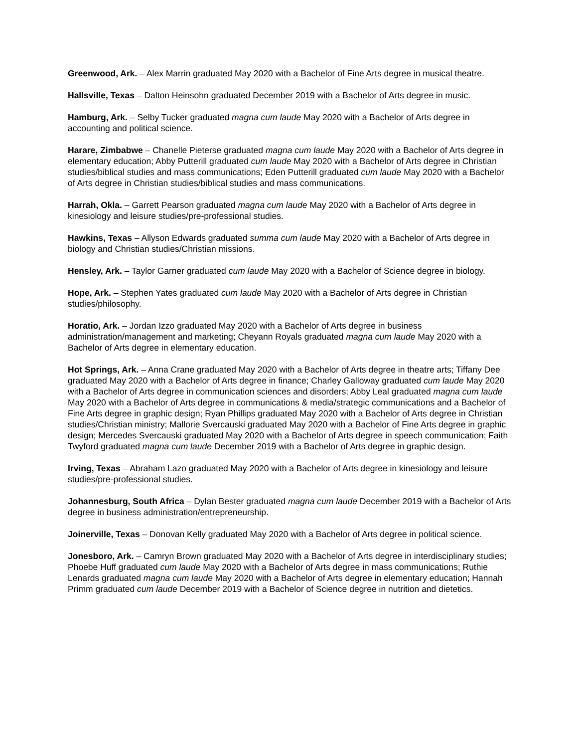Greenwood, Ark. – Alex Marrin graduated May 2020 with a Bachelor of Fine Arts degree in musical theatre.
Hallsville, Texas – Dalton Heinsohn graduated December 2019 with a Bachelor of Arts degree in music.
Hamburg, Ark. – Selby Tucker graduated magna cum laude May 2020 with a Bachelor of Arts degree in accounting and political science.
Harare, Zimbabwe – Chanelle Pieterse graduated magna cum laude May 2020 with a Bachelor of Arts degree in elementary education; Abby Putterill graduated cum laude May 2020 with a Bachelor of Arts degree in Christian studies/biblical studies and mass communications; Eden Putterill graduated cum laude May 2020 with a Bachelor of Arts degree in Christian studies/biblical studies and mass communications.
Harrah, Okla. – Garrett Pearson graduated magna cum laude May 2020 with a Bachelor of Arts degree in kinesiology and leisure studies/pre-professional studies.
Hawkins, Texas – Allyson Edwards graduated summa cum laude May 2020 with a Bachelor of Arts degree in biology and Christian studies/Christian missions.
Hensley, Ark. – Taylor Garner graduated cum laude May 2020 with a Bachelor of Science degree in biology.
Hope, Ark. – Stephen Yates graduated cum laude May 2020 with a Bachelor of Arts degree in Christian studies/philosophy.
Horatio, Ark. – Jordan Izzo graduated May 2020 with a Bachelor of Arts degree in business administration/management and marketing; Cheyann Royals graduated magna cum laude May 2020 with a Bachelor of Arts degree in elementary education.
Hot Springs, Ark. – Anna Crane graduated May 2020 with a Bachelor of Arts degree in theatre arts; Tiffany Dee graduated May 2020 with a Bachelor of Arts degree in finance; Charley Galloway graduated cum laude May 2020 with a Bachelor of Arts degree in communication sciences and disorders; Abby Leal graduated magna cum laude May 2020 with a Bachelor of Arts degree in communications & media/strategic communications and a Bachelor of Fine Arts degree in graphic design; Ryan Phillips graduated May 2020 with a Bachelor of Arts degree in Christian studies/Christian ministry; Mallorie Svercauski graduated May 2020 with a Bachelor of Fine Arts degree in graphic design; Mercedes Svercauski graduated May 2020 with a Bachelor of Arts degree in speech communication; Faith Twyford graduated magna cum laude December 2019 with a Bachelor of Arts degree in graphic design.
Irving, Texas – Abraham Lazo graduated May 2020 with a Bachelor of Arts degree in kinesiology and leisure studies/pre-professional studies.
Johannesburg, South Africa – Dylan Bester graduated magna cum laude December 2019 with a Bachelor of Arts degree in business administration/entrepreneurship.
Joinerville, Texas – Donovan Kelly graduated May 2020 with a Bachelor of Arts degree in political science.
Jonesboro, Ark. – Camryn Brown graduated May 2020 with a Bachelor of Arts degree in interdisciplinary studies; Phoebe Huff graduated cum laude May 2020 with a Bachelor of Arts degree in mass communications; Ruthie Lenards graduated magna cum laude May 2020 with a Bachelor of Arts degree in elementary education; Hannah Primm graduated cum laude December 2019 with a Bachelor of Science degree in nutrition and dietetics.